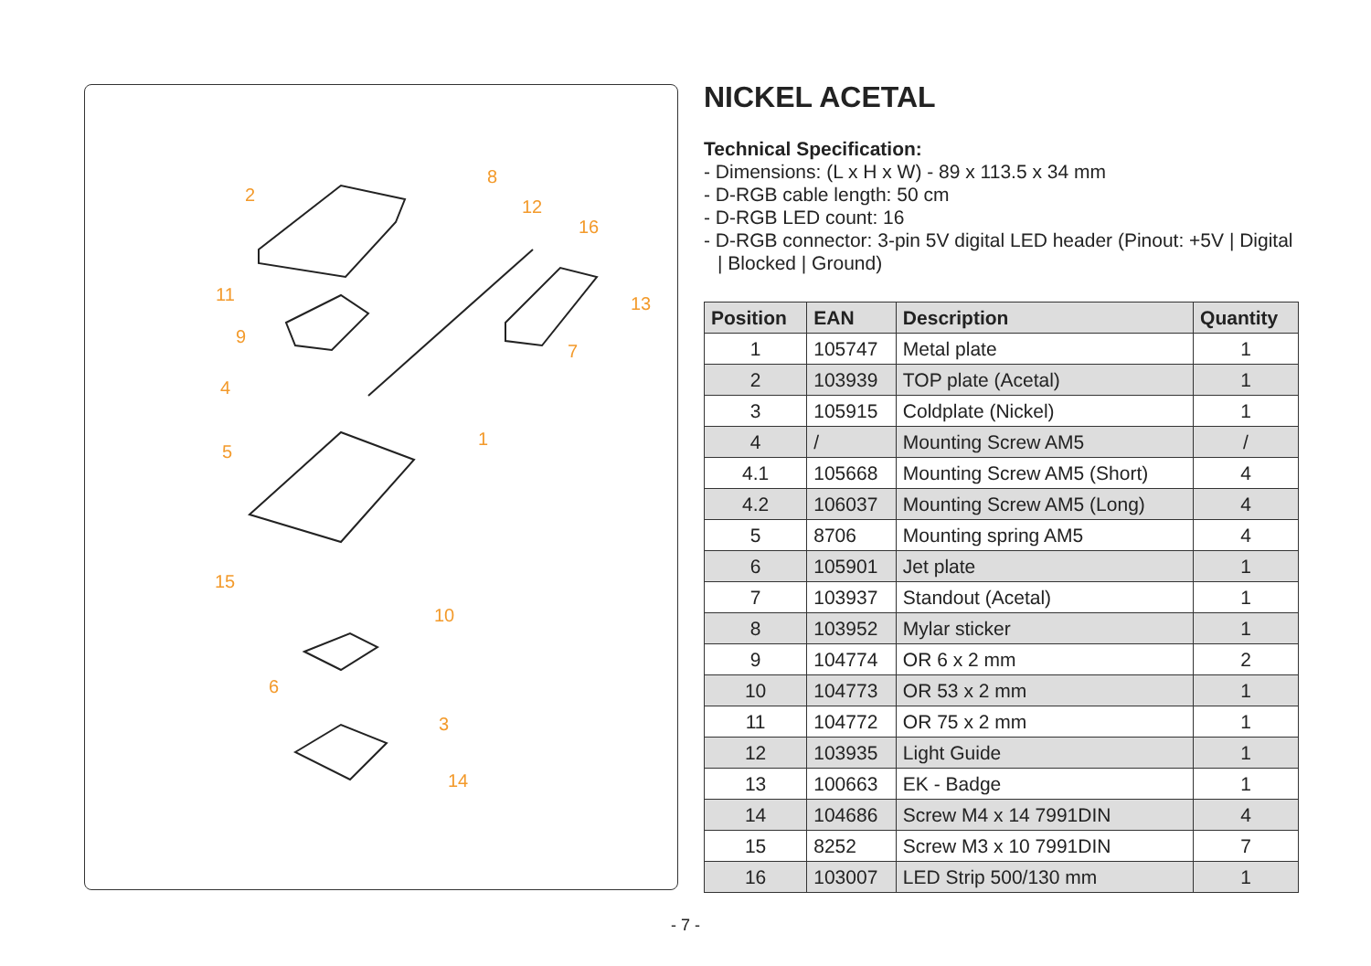2
8
12
16
11
13
9
7
4
1
5
15
10
6
3
14
NICKEL ACETAL
Technical Specification:
- Dimensions: (L x H x W) - 89 x 113.5 x 34 mm
- D-RGB cable length: 50 cm
- D-RGB LED count: 16
- D-RGB connector: 3-pin 5V digital LED header (Pinout: +5V | Digital | Blocked | Ground)
| Position | EAN | Description | Quantity |
| --- | --- | --- | --- |
| 1 | 105747 | Metal plate | 1 |
| 2 | 103939 | TOP plate (Acetal) | 1 |
| 3 | 105915 | Coldplate (Nickel) | 1 |
| 4 | / | Mounting Screw AM5 | / |
| 4.1 | 105668 | Mounting Screw AM5 (Short) | 4 |
| 4.2 | 106037 | Mounting Screw AM5 (Long) | 4 |
| 5 | 8706 | Mounting spring AM5 | 4 |
| 6 | 105901 | Jet plate | 1 |
| 7 | 103937 | Standout (Acetal) | 1 |
| 8 | 103952 | Mylar sticker | 1 |
| 9 | 104774 | OR 6 x 2 mm | 2 |
| 10 | 104773 | OR 53 x 2 mm | 1 |
| 11 | 104772 | OR 75 x 2 mm | 1 |
| 12 | 103935 | Light Guide | 1 |
| 13 | 100663 | EK - Badge | 1 |
| 14 | 104686 | Screw M4 x 14 7991DIN | 4 |
| 15 | 8252 | Screw M3 x 10 7991DIN | 7 |
| 16 | 103007 | LED Strip 500/130 mm | 1 |
- 7 -